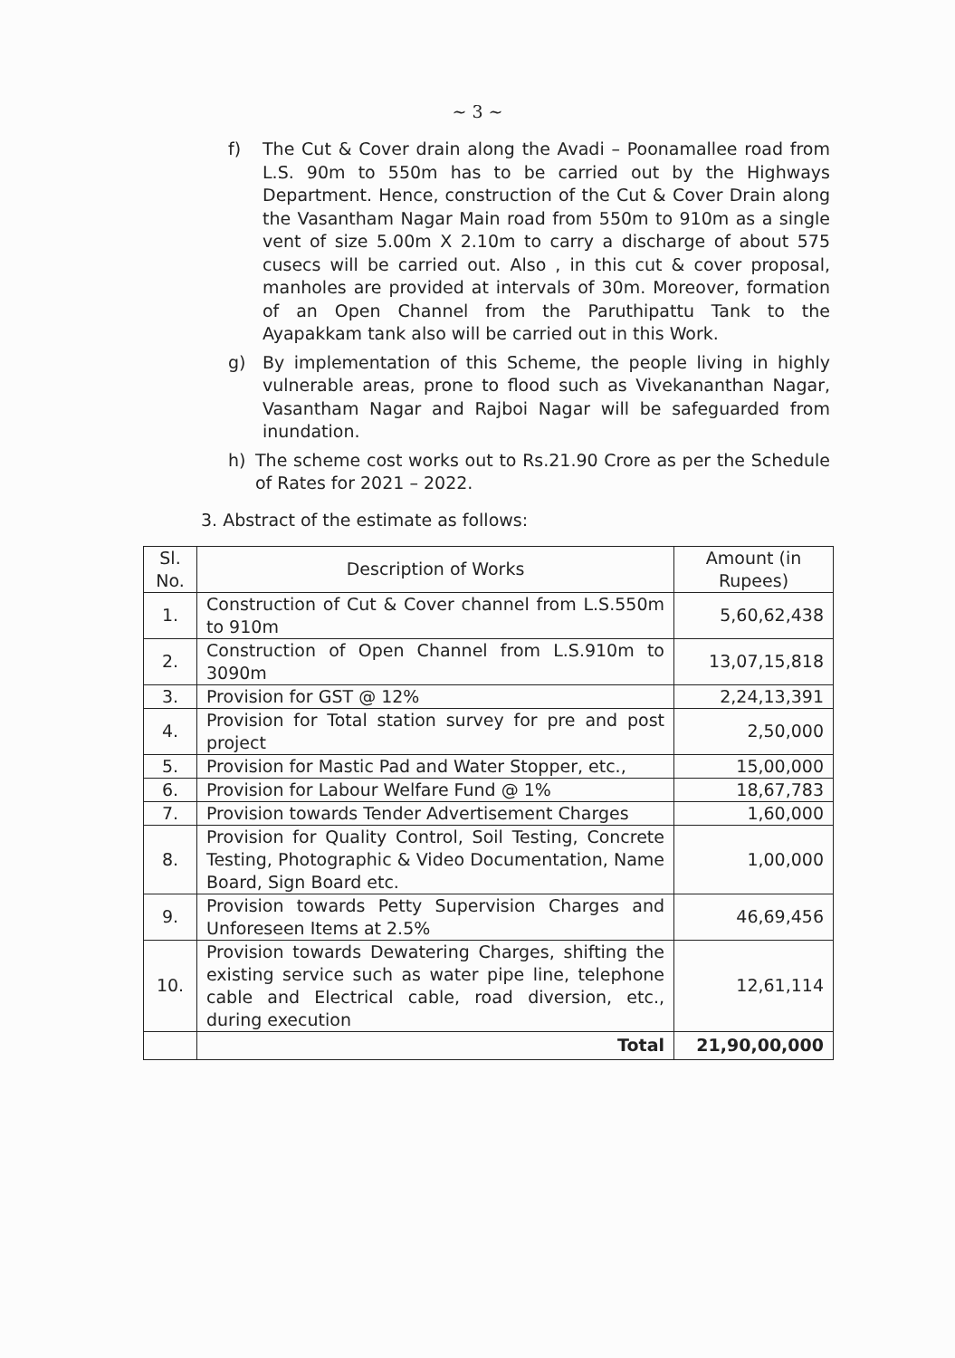~ 3 ~
f) The Cut & Cover drain along the Avadi – Poonamallee road from L.S. 90m to 550m has to be carried out by the Highways Department. Hence, construction of the Cut & Cover Drain along the Vasantham Nagar Main road from 550m to 910m as a single vent of size 5.00m X 2.10m to carry a discharge of about 575 cusecs will be carried out. Also , in this cut & cover proposal, manholes are provided at intervals of 30m. Moreover, formation of an Open Channel from the Paruthipattu Tank to the Ayapakkam tank also will be carried out in this Work.
g) By implementation of this Scheme, the people living in highly vulnerable areas, prone to flood such as Vivekananthan Nagar, Vasantham Nagar and Rajboi Nagar will be safeguarded from inundation.
h) The scheme cost works out to Rs.21.90 Crore as per the Schedule of Rates for 2021 – 2022.
3. Abstract of the estimate as follows:
| Sl. No. | Description of Works | Amount (in Rupees) |
| --- | --- | --- |
| 1. | Construction of Cut & Cover channel from L.S.550m to 910m | 5,60,62,438 |
| 2. | Construction of Open Channel from L.S.910m to 3090m | 13,07,15,818 |
| 3. | Provision for GST @ 12% | 2,24,13,391 |
| 4. | Provision for Total station survey for pre and post project | 2,50,000 |
| 5. | Provision for Mastic Pad and Water Stopper, etc., | 15,00,000 |
| 6. | Provision for Labour Welfare Fund @ 1% | 18,67,783 |
| 7. | Provision towards Tender Advertisement Charges | 1,60,000 |
| 8. | Provision for Quality Control, Soil Testing, Concrete Testing, Photographic & Video Documentation, Name Board, Sign Board etc. | 1,00,000 |
| 9. | Provision towards Petty Supervision Charges and Unforeseen Items at 2.5% | 46,69,456 |
| 10. | Provision towards Dewatering Charges, shifting the existing service such as water pipe line, telephone cable and Electrical cable, road diversion, etc., during execution | 12,61,114 |
| | Total | 21,90,00,000 |